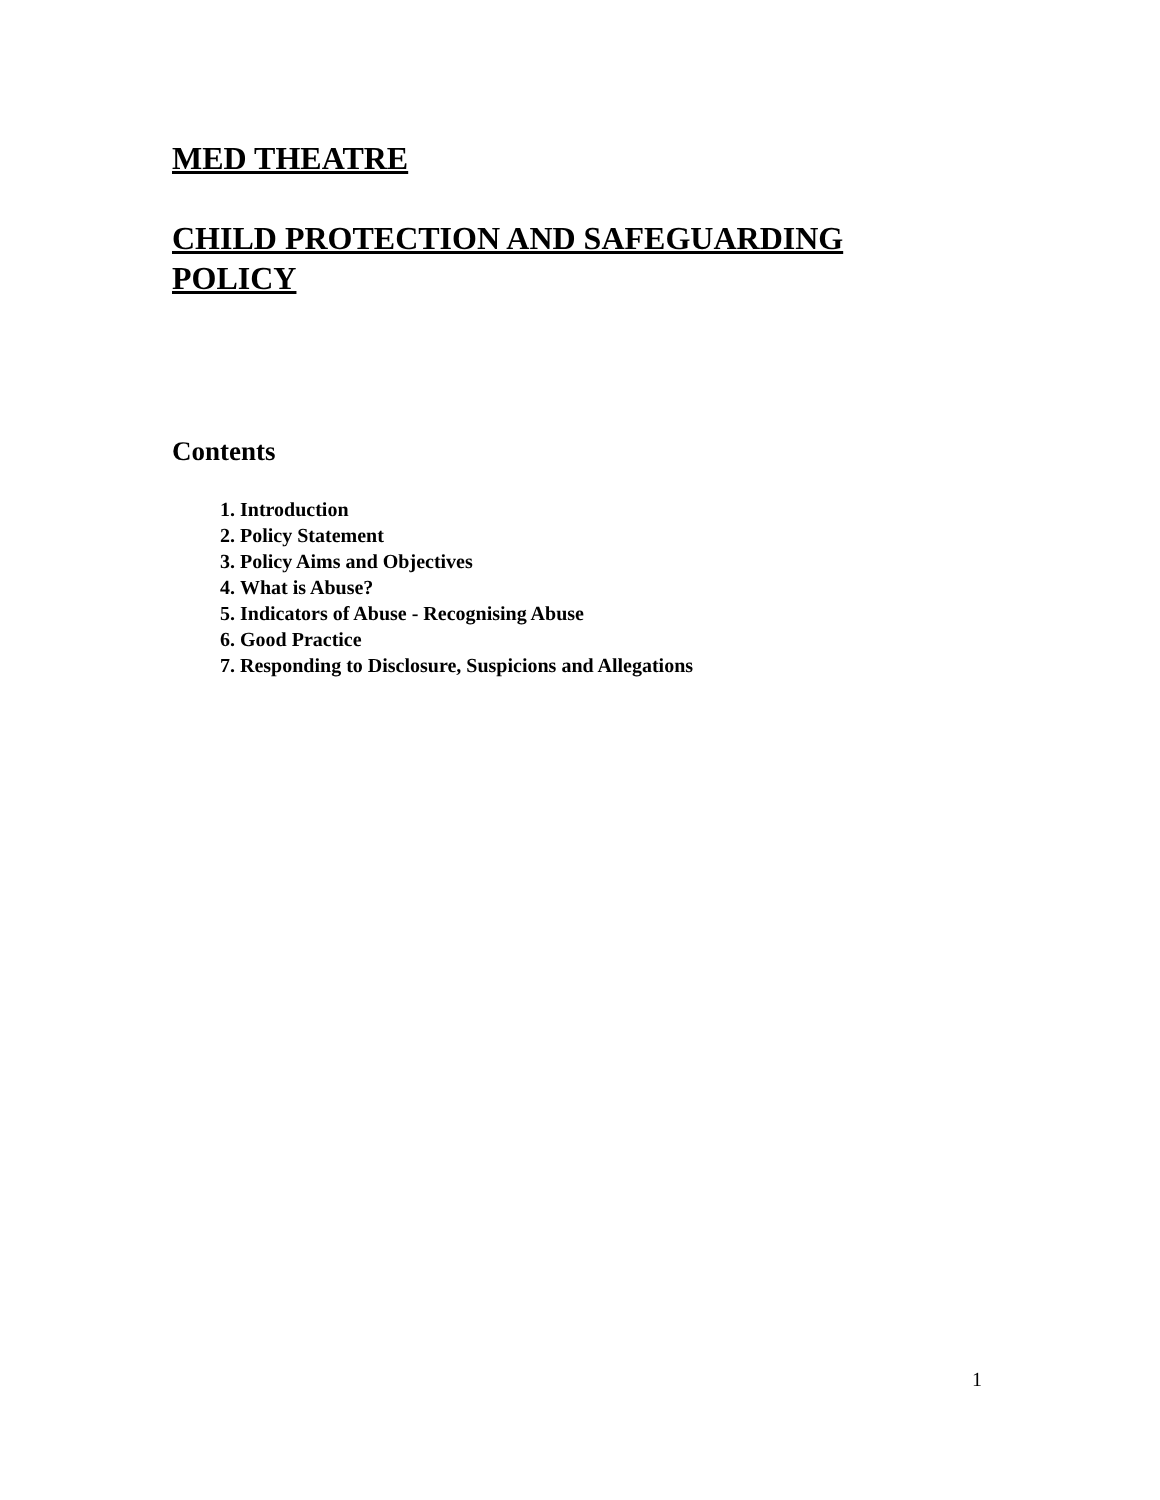MED THEATRE
CHILD PROTECTION AND SAFEGUARDING POLICY
Contents
1. Introduction
2. Policy Statement
3. Policy Aims and Objectives
4. What is Abuse?
5. Indicators of Abuse - Recognising Abuse
6. Good Practice
7. Responding to Disclosure, Suspicions and Allegations
1